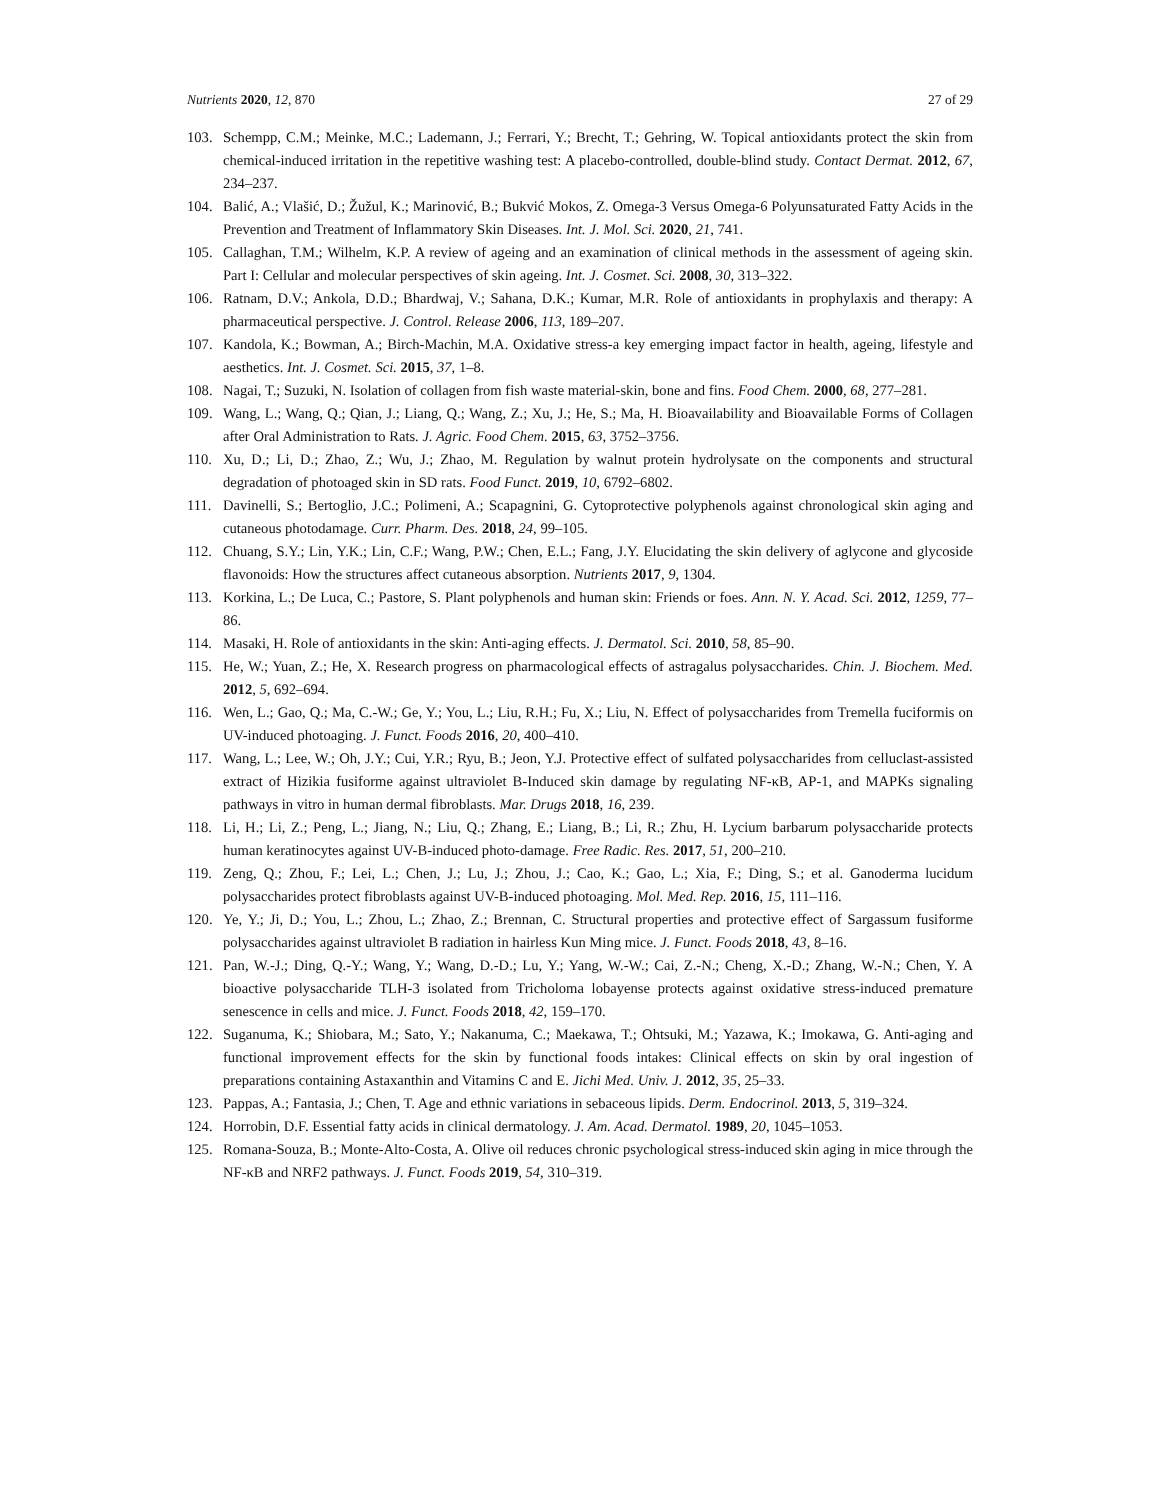Nutrients 2020, 12, 870 27 of 29
103. Schempp, C.M.; Meinke, M.C.; Lademann, J.; Ferrari, Y.; Brecht, T.; Gehring, W. Topical antioxidants protect the skin from chemical-induced irritation in the repetitive washing test: A placebo-controlled, double-blind study. Contact Dermat. 2012, 67, 234–237.
104. Balić, A.; Vlašić, D.; Žužul, K.; Marinović, B.; Bukvić Mokos, Z. Omega-3 Versus Omega-6 Polyunsaturated Fatty Acids in the Prevention and Treatment of Inflammatory Skin Diseases. Int. J. Mol. Sci. 2020, 21, 741.
105. Callaghan, T.M.; Wilhelm, K.P. A review of ageing and an examination of clinical methods in the assessment of ageing skin. Part I: Cellular and molecular perspectives of skin ageing. Int. J. Cosmet. Sci. 2008, 30, 313–322.
106. Ratnam, D.V.; Ankola, D.D.; Bhardwaj, V.; Sahana, D.K.; Kumar, M.R. Role of antioxidants in prophylaxis and therapy: A pharmaceutical perspective. J. Control. Release 2006, 113, 189–207.
107. Kandola, K.; Bowman, A.; Birch-Machin, M.A. Oxidative stress-a key emerging impact factor in health, ageing, lifestyle and aesthetics. Int. J. Cosmet. Sci. 2015, 37, 1–8.
108. Nagai, T.; Suzuki, N. Isolation of collagen from fish waste material-skin, bone and fins. Food Chem. 2000, 68, 277–281.
109. Wang, L.; Wang, Q.; Qian, J.; Liang, Q.; Wang, Z.; Xu, J.; He, S.; Ma, H. Bioavailability and Bioavailable Forms of Collagen after Oral Administration to Rats. J. Agric. Food Chem. 2015, 63, 3752–3756.
110. Xu, D.; Li, D.; Zhao, Z.; Wu, J.; Zhao, M. Regulation by walnut protein hydrolysate on the components and structural degradation of photoaged skin in SD rats. Food Funct. 2019, 10, 6792–6802.
111. Davinelli, S.; Bertoglio, J.C.; Polimeni, A.; Scapagnini, G. Cytoprotective polyphenols against chronological skin aging and cutaneous photodamage. Curr. Pharm. Des. 2018, 24, 99–105.
112. Chuang, S.Y.; Lin, Y.K.; Lin, C.F.; Wang, P.W.; Chen, E.L.; Fang, J.Y. Elucidating the skin delivery of aglycone and glycoside flavonoids: How the structures affect cutaneous absorption. Nutrients 2017, 9, 1304.
113. Korkina, L.; De Luca, C.; Pastore, S. Plant polyphenols and human skin: Friends or foes. Ann. N. Y. Acad. Sci. 2012, 1259, 77–86.
114. Masaki, H. Role of antioxidants in the skin: Anti-aging effects. J. Dermatol. Sci. 2010, 58, 85–90.
115. He, W.; Yuan, Z.; He, X. Research progress on pharmacological effects of astragalus polysaccharides. Chin. J. Biochem. Med. 2012, 5, 692–694.
116. Wen, L.; Gao, Q.; Ma, C.-W.; Ge, Y.; You, L.; Liu, R.H.; Fu, X.; Liu, N. Effect of polysaccharides from Tremella fuciformis on UV-induced photoaging. J. Funct. Foods 2016, 20, 400–410.
117. Wang, L.; Lee, W.; Oh, J.Y.; Cui, Y.R.; Ryu, B.; Jeon, Y.J. Protective effect of sulfated polysaccharides from celluclast-assisted extract of Hizikia fusiforme against ultraviolet B-Induced skin damage by regulating NF-κB, AP-1, and MAPKs signaling pathways in vitro in human dermal fibroblasts. Mar. Drugs 2018, 16, 239.
118. Li, H.; Li, Z.; Peng, L.; Jiang, N.; Liu, Q.; Zhang, E.; Liang, B.; Li, R.; Zhu, H. Lycium barbarum polysaccharide protects human keratinocytes against UV-B-induced photo-damage. Free Radic. Res. 2017, 51, 200–210.
119. Zeng, Q.; Zhou, F.; Lei, L.; Chen, J.; Lu, J.; Zhou, J.; Cao, K.; Gao, L.; Xia, F.; Ding, S.; et al. Ganoderma lucidum polysaccharides protect fibroblasts against UV-B-induced photoaging. Mol. Med. Rep. 2016, 15, 111–116.
120. Ye, Y.; Ji, D.; You, L.; Zhou, L.; Zhao, Z.; Brennan, C. Structural properties and protective effect of Sargassum fusiforme polysaccharides against ultraviolet B radiation in hairless Kun Ming mice. J. Funct. Foods 2018, 43, 8–16.
121. Pan, W.-J.; Ding, Q.-Y.; Wang, Y.; Wang, D.-D.; Lu, Y.; Yang, W.-W.; Cai, Z.-N.; Cheng, X.-D.; Zhang, W.-N.; Chen, Y. A bioactive polysaccharide TLH-3 isolated from Tricholoma lobayense protects against oxidative stress-induced premature senescence in cells and mice. J. Funct. Foods 2018, 42, 159–170.
122. Suganuma, K.; Shiobara, M.; Sato, Y.; Nakanuma, C.; Maekawa, T.; Ohtsuki, M.; Yazawa, K.; Imokawa, G. Anti-aging and functional improvement effects for the skin by functional foods intakes: Clinical effects on skin by oral ingestion of preparations containing Astaxanthin and Vitamins C and E. Jichi Med. Univ. J. 2012, 35, 25–33.
123. Pappas, A.; Fantasia, J.; Chen, T. Age and ethnic variations in sebaceous lipids. Derm. Endocrinol. 2013, 5, 319–324.
124. Horrobin, D.F. Essential fatty acids in clinical dermatology. J. Am. Acad. Dermatol. 1989, 20, 1045–1053.
125. Romana-Souza, B.; Monte-Alto-Costa, A. Olive oil reduces chronic psychological stress-induced skin aging in mice through the NF-κB and NRF2 pathways. J. Funct. Foods 2019, 54, 310–319.